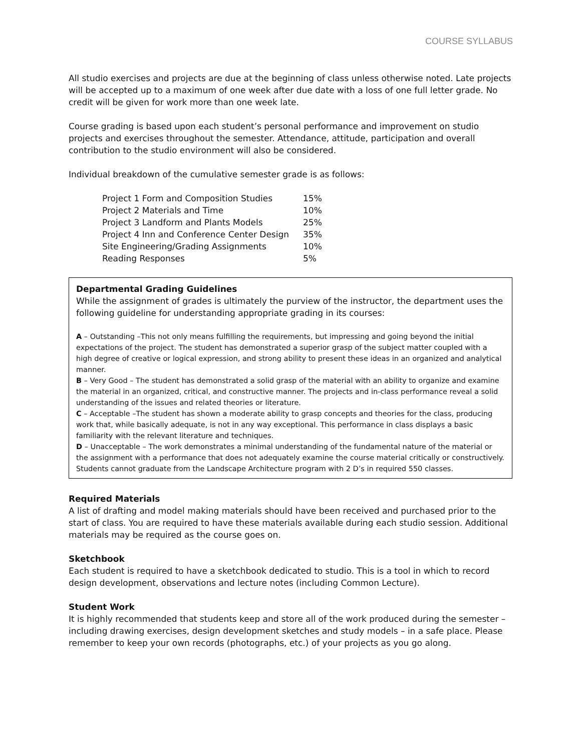COURSE SYLLABUS
All studio exercises and projects are due at the beginning of class unless otherwise noted. Late projects will be accepted up to a maximum of one week after due date with a loss of one full letter grade. No credit will be given for work more than one week late.
Course grading is based upon each student’s personal performance and improvement on studio projects and exercises throughout the semester. Attendance, attitude, participation and overall contribution to the studio environment will also be considered.
Individual breakdown of the cumulative semester grade is as follows:
| Project 1 Form and Composition Studies | 15% |
| Project 2 Materials and Time | 10% |
| Project 3 Landform and Plants Models | 25% |
| Project 4 Inn and Conference Center Design | 35% |
| Site Engineering/Grading Assignments | 10% |
| Reading Responses | 5% |
Departmental Grading Guidelines
While the assignment of grades is ultimately the purview of the instructor, the department uses the following guideline for understanding appropriate grading in its courses:
A – Outstanding –This not only means fulfilling the requirements, but impressing and going beyond the initial expectations of the project. The student has demonstrated a superior grasp of the subject matter coupled with a high degree of creative or logical expression, and strong ability to present these ideas in an organized and analytical manner.
B – Very Good – The student has demonstrated a solid grasp of the material with an ability to organize and examine the material in an organized, critical, and constructive manner. The projects and in-class performance reveal a solid understanding of the issues and related theories or literature.
C – Acceptable –The student has shown a moderate ability to grasp concepts and theories for the class, producing work that, while basically adequate, is not in any way exceptional. This performance in class displays a basic familiarity with the relevant literature and techniques.
D – Unacceptable – The work demonstrates a minimal understanding of the fundamental nature of the material or the assignment with a performance that does not adequately examine the course material critically or constructively. Students cannot graduate from the Landscape Architecture program with 2 D’s in required 550 classes.
Required Materials
A list of drafting and model making materials should have been received and purchased prior to the start of class. You are required to have these materials available during each studio session. Additional materials may be required as the course goes on.
Sketchbook
Each student is required to have a sketchbook dedicated to studio. This is a tool in which to record design development, observations and lecture notes (including Common Lecture).
Student Work
It is highly recommended that students keep and store all of the work produced during the semester – including drawing exercises, design development sketches and study models – in a safe place. Please remember to keep your own records (photographs, etc.) of your projects as you go along.